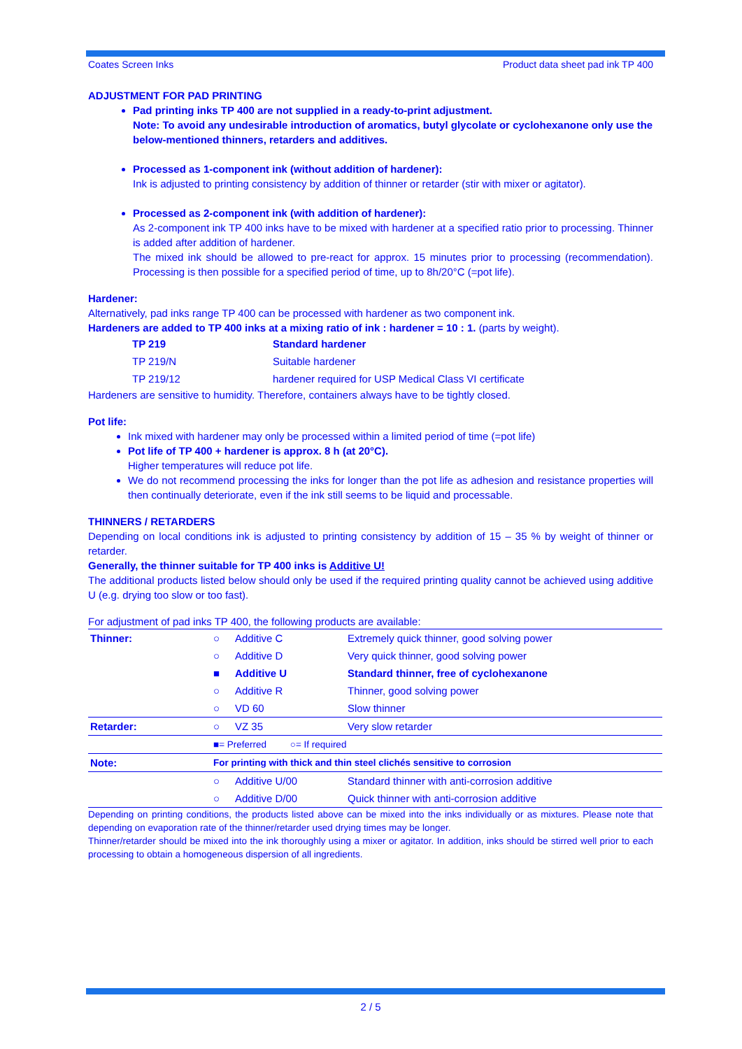Coates Screen Inks Product data sheet pad ink TP 400
ADJUSTMENT FOR PAD PRINTING
Pad printing inks TP 400 are not supplied in a ready-to-print adjustment.
Note: To avoid any undesirable introduction of aromatics, butyl glycolate or cyclohexanone only use the below-mentioned thinners, retarders and additives.
Processed as 1-component ink (without addition of hardener):
Ink is adjusted to printing consistency by addition of thinner or retarder (stir with mixer or agitator).
Processed as 2-component ink (with addition of hardener):
As 2-component ink TP 400 inks have to be mixed with hardener at a specified ratio prior to processing. Thinner is added after addition of hardener.
The mixed ink should be allowed to pre-react for approx. 15 minutes prior to processing (recommendation). Processing is then possible for a specified period of time, up to 8h/20°C (=pot life).
Hardener:
Alternatively, pad inks range TP 400 can be processed with hardener as two component ink.
Hardeners are added to TP 400 inks at a mixing ratio of ink : hardener = 10 : 1. (parts by weight).
| TP 219 | Standard hardener |
| TP 219/N | Suitable hardener |
| TP 219/12 | hardener required for USP Medical Class VI certificate |
Hardeners are sensitive to humidity. Therefore, containers always have to be tightly closed.
Pot life:
Ink mixed with hardener may only be processed within a limited period of time (=pot life)
Pot life of TP 400 + hardener is approx. 8 h (at 20°C).
Higher temperatures will reduce pot life.
We do not recommend processing the inks for longer than the pot life as adhesion and resistance properties will then continually deteriorate, even if the ink still seems to be liquid and processable.
THINNERS / RETARDERS
Depending on local conditions ink is adjusted to printing consistency by addition of 15 – 35 % by weight of thinner or retarder.
Generally, the thinner suitable for TP 400 inks is Additive U!
The additional products listed below should only be used if the required printing quality cannot be achieved using additive U (e.g. drying too slow or too fast).
For adjustment of pad inks TP 400, the following products are available:
| Thinner: | ○ | Additive C | Extremely quick thinner, good solving power |
| | ○ | Additive D | Very quick thinner, good solving power |
| | ■ | Additive U | Standard thinner, free of cyclohexanone |
| | ○ | Additive R | Thinner, good solving power |
| | ○ | VD 60 | Slow thinner |
| Retarder: | ○ | VZ 35 | Very slow retarder |
| | ■= Preferred ○= If required | | |
| Note: | For printing with thick and thin steel clichés sensitive to corrosion | | |
| | ○ | Additive U/00 | Standard thinner with anti-corrosion additive |
| | ○ | Additive D/00 | Quick thinner with anti-corrosion additive |
Depending on printing conditions, the products listed above can be mixed into the inks individually or as mixtures. Please note that depending on evaporation rate of the thinner/retarder used drying times may be longer.
Thinner/retarder should be mixed into the ink thoroughly using a mixer or agitator. In addition, inks should be stirred well prior to each processing to obtain a homogeneous dispersion of all ingredients.
2 / 5